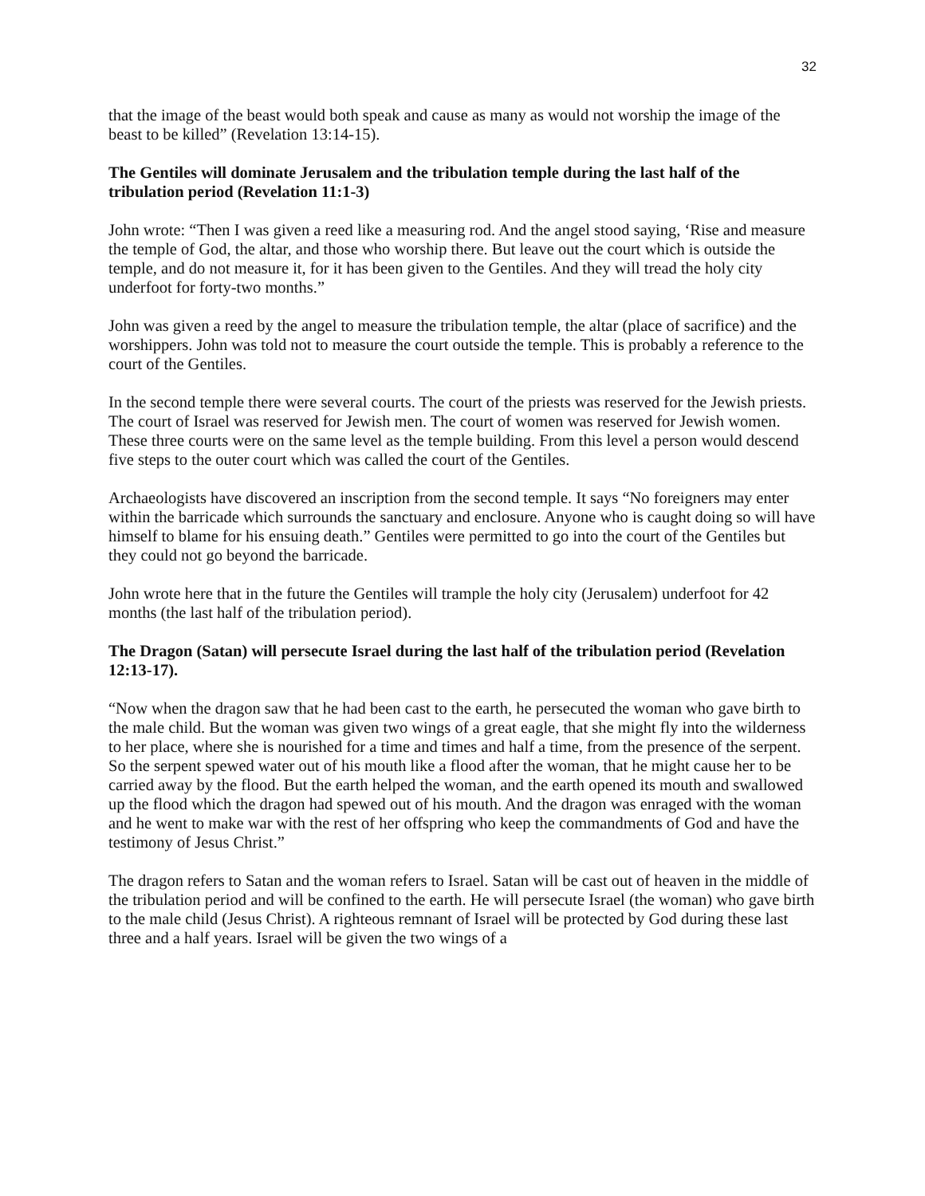32
that the image of the beast would both speak and cause as many as would not worship the image of the beast to be killed” (Revelation 13:14-15).
The Gentiles will dominate Jerusalem and the tribulation temple during the last half of the tribulation period (Revelation 11:1-3)
John wrote: “Then I was given a reed like a measuring rod. And the angel stood saying, ‘Rise and measure the temple of God, the altar, and those who worship there. But leave out the court which is outside the temple, and do not measure it, for it has been given to the Gentiles. And they will tread the holy city underfoot for forty-two months.”
John was given a reed by the angel to measure the tribulation temple, the altar (place of sacrifice) and the worshippers. John was told not to measure the court outside the temple. This is probably a reference to the court of the Gentiles.
In the second temple there were several courts. The court of the priests was reserved for the Jewish priests. The court of Israel was reserved for Jewish men. The court of women was reserved for Jewish women. These three courts were on the same level as the temple building. From this level a person would descend five steps to the outer court which was called the court of the Gentiles.
Archaeologists have discovered an inscription from the second temple. It says “No foreigners may enter within the barricade which surrounds the sanctuary and enclosure. Anyone who is caught doing so will have himself to blame for his ensuing death.” Gentiles were permitted to go into the court of the Gentiles but they could not go beyond the barricade.
John wrote here that in the future the Gentiles will trample the holy city (Jerusalem) underfoot for 42 months (the last half of the tribulation period).
The Dragon (Satan) will persecute Israel during the last half of the tribulation period (Revelation 12:13-17).
“Now when the dragon saw that he had been cast to the earth, he persecuted the woman who gave birth to the male child. But the woman was given two wings of a great eagle, that she might fly into the wilderness to her place, where she is nourished for a time and times and half a time, from the presence of the serpent. So the serpent spewed water out of his mouth like a flood after the woman, that he might cause her to be carried away by the flood. But the earth helped the woman, and the earth opened its mouth and swallowed up the flood which the dragon had spewed out of his mouth. And the dragon was enraged with the woman and he went to make war with the rest of her offspring who keep the commandments of God and have the testimony of Jesus Christ.”
The dragon refers to Satan and the woman refers to Israel. Satan will be cast out of heaven in the middle of the tribulation period and will be confined to the earth. He will persecute Israel (the woman) who gave birth to the male child (Jesus Christ). A righteous remnant of Israel will be protected by God during these last three and a half years. Israel will be given the two wings of a